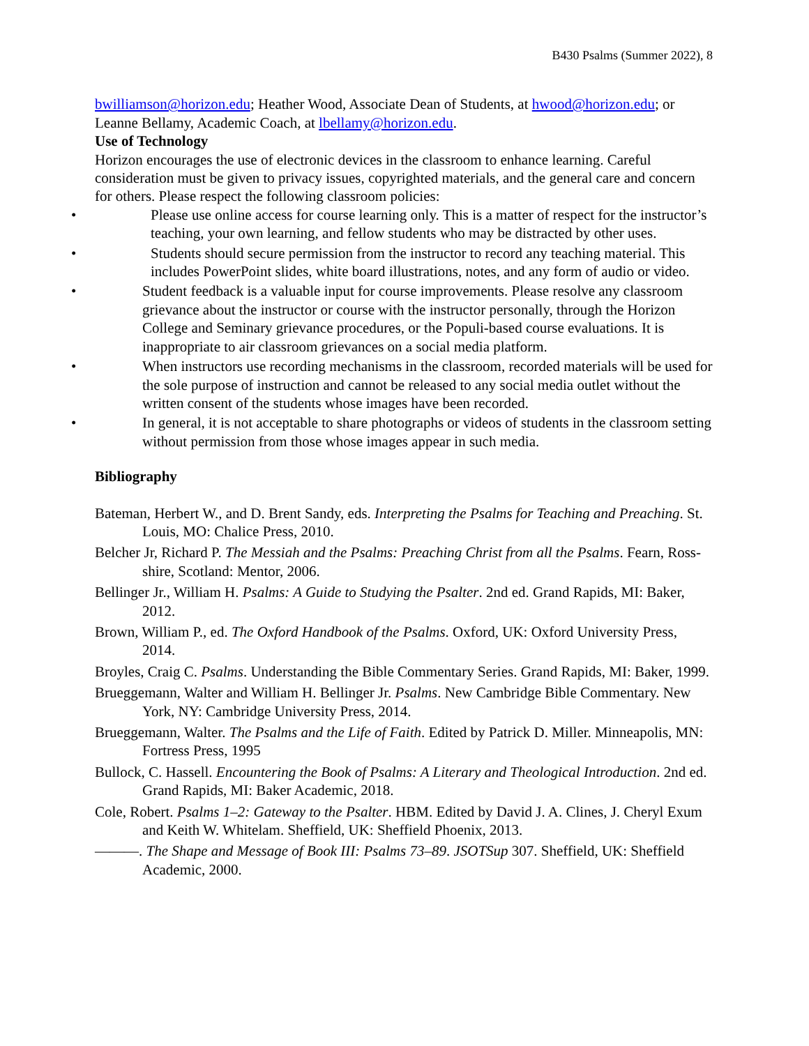B430 Psalms (Summer 2022), 8
bwilliamson@horizon.edu; Heather Wood, Associate Dean of Students, at hwood@horizon.edu; or Leanne Bellamy, Academic Coach, at lbellamy@horizon.edu.
Use of Technology
Horizon encourages the use of electronic devices in the classroom to enhance learning. Careful consideration must be given to privacy issues, copyrighted materials, and the general care and concern for others. Please respect the following classroom policies:
• Please use online access for course learning only. This is a matter of respect for the instructor’s teaching, your own learning, and fellow students who may be distracted by other uses.
• Students should secure permission from the instructor to record any teaching material. This includes PowerPoint slides, white board illustrations, notes, and any form of audio or video.
• Student feedback is a valuable input for course improvements. Please resolve any classroom grievance about the instructor or course with the instructor personally, through the Horizon College and Seminary grievance procedures, or the Populi-based course evaluations. It is inappropriate to air classroom grievances on a social media platform.
• When instructors use recording mechanisms in the classroom, recorded materials will be used for the sole purpose of instruction and cannot be released to any social media outlet without the written consent of the students whose images have been recorded.
• In general, it is not acceptable to share photographs or videos of students in the classroom setting without permission from those whose images appear in such media.
Bibliography
Bateman, Herbert W., and D. Brent Sandy, eds. Interpreting the Psalms for Teaching and Preaching. St. Louis, MO: Chalice Press, 2010.
Belcher Jr, Richard P. The Messiah and the Psalms: Preaching Christ from all the Psalms. Fearn, Ross-shire, Scotland: Mentor, 2006.
Bellinger Jr., William H. Psalms: A Guide to Studying the Psalter. 2nd ed. Grand Rapids, MI: Baker, 2012.
Brown, William P., ed. The Oxford Handbook of the Psalms. Oxford, UK: Oxford University Press, 2014.
Broyles, Craig C. Psalms. Understanding the Bible Commentary Series. Grand Rapids, MI: Baker, 1999.
Brueggemann, Walter and William H. Bellinger Jr. Psalms. New Cambridge Bible Commentary. New York, NY: Cambridge University Press, 2014.
Brueggemann, Walter. The Psalms and the Life of Faith. Edited by Patrick D. Miller. Minneapolis, MN: Fortress Press, 1995
Bullock, C. Hassell. Encountering the Book of Psalms: A Literary and Theological Introduction. 2nd ed. Grand Rapids, MI: Baker Academic, 2018.
Cole, Robert. Psalms 1–2: Gateway to the Psalter. HBM. Edited by David J. A. Clines, J. Cheryl Exum and Keith W. Whitelam. Sheffield, UK: Sheffield Phoenix, 2013.
———. The Shape and Message of Book III: Psalms 73–89. JSOTSup 307. Sheffield, UK: Sheffield Academic, 2000.